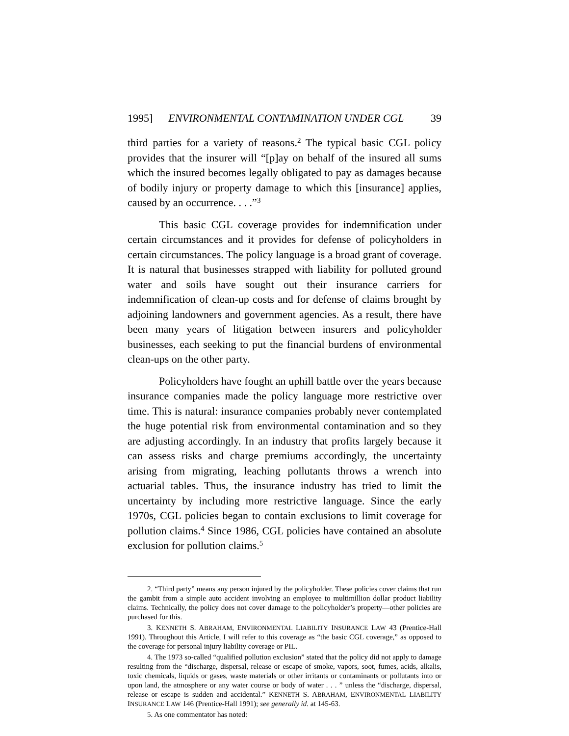1995] ENVIRONMENTAL CONTAMINATION UNDER CGL 39
third parties for a variety of reasons.<sup>2</sup> The typical basic CGL policy provides that the insurer will “[p]ay on behalf of the insured all sums which the insured becomes legally obligated to pay as damages because of bodily injury or property damage to which this [insurance] applies, caused by an occurrence. . . .”<sup>3</sup>
This basic CGL coverage provides for indemnification under certain circumstances and it provides for defense of policyholders in certain circumstances. The policy language is a broad grant of coverage. It is natural that businesses strapped with liability for polluted ground water and soils have sought out their insurance carriers for indemnification of clean-up costs and for defense of claims brought by adjoining landowners and government agencies. As a result, there have been many years of litigation between insurers and policyholder businesses, each seeking to put the financial burdens of environmental clean-ups on the other party.
Policyholders have fought an uphill battle over the years because insurance companies made the policy language more restrictive over time. This is natural: insurance companies probably never contemplated the huge potential risk from environmental contamination and so they are adjusting accordingly. In an industry that profits largely because it can assess risks and charge premiums accordingly, the uncertainty arising from migrating, leaching pollutants throws a wrench into actuarial tables. Thus, the insurance industry has tried to limit the uncertainty by including more restrictive language. Since the early 1970s, CGL policies began to contain exclusions to limit coverage for pollution claims.<sup>4</sup> Since 1986, CGL policies have contained an absolute exclusion for pollution claims.<sup>5</sup>
2. “Third party” means any person injured by the policyholder. These policies cover claims that run the gambit from a simple auto accident involving an employee to multimillion dollar product liability claims. Technically, the policy does not cover damage to the policyholder’s property—other policies are purchased for this.
3. KENNETH S. ABRAHAM, ENVIRONMENTAL LIABILITY INSURANCE LAW 43 (Prentice-Hall 1991). Throughout this Article, I will refer to this coverage as “the basic CGL coverage,” as opposed to the coverage for personal injury liability coverage or PIL.
4. The 1973 so-called “qualified pollution exclusion” stated that the policy did not apply to damage resulting from the “discharge, dispersal, release or escape of smoke, vapors, soot, fumes, acids, alkalis, toxic chemicals, liquids or gases, waste materials or other irritants or contaminants or pollutants into or upon land, the atmosphere or any water course or body of water . . . ” unless the “discharge, dispersal, release or escape is sudden and accidental.” KENNETH S. ABRAHAM, ENVIRONMENTAL LIABILITY INSURANCE LAW 146 (Prentice-Hall 1991); see generally id. at 145-63.
5. As one commentator has noted: